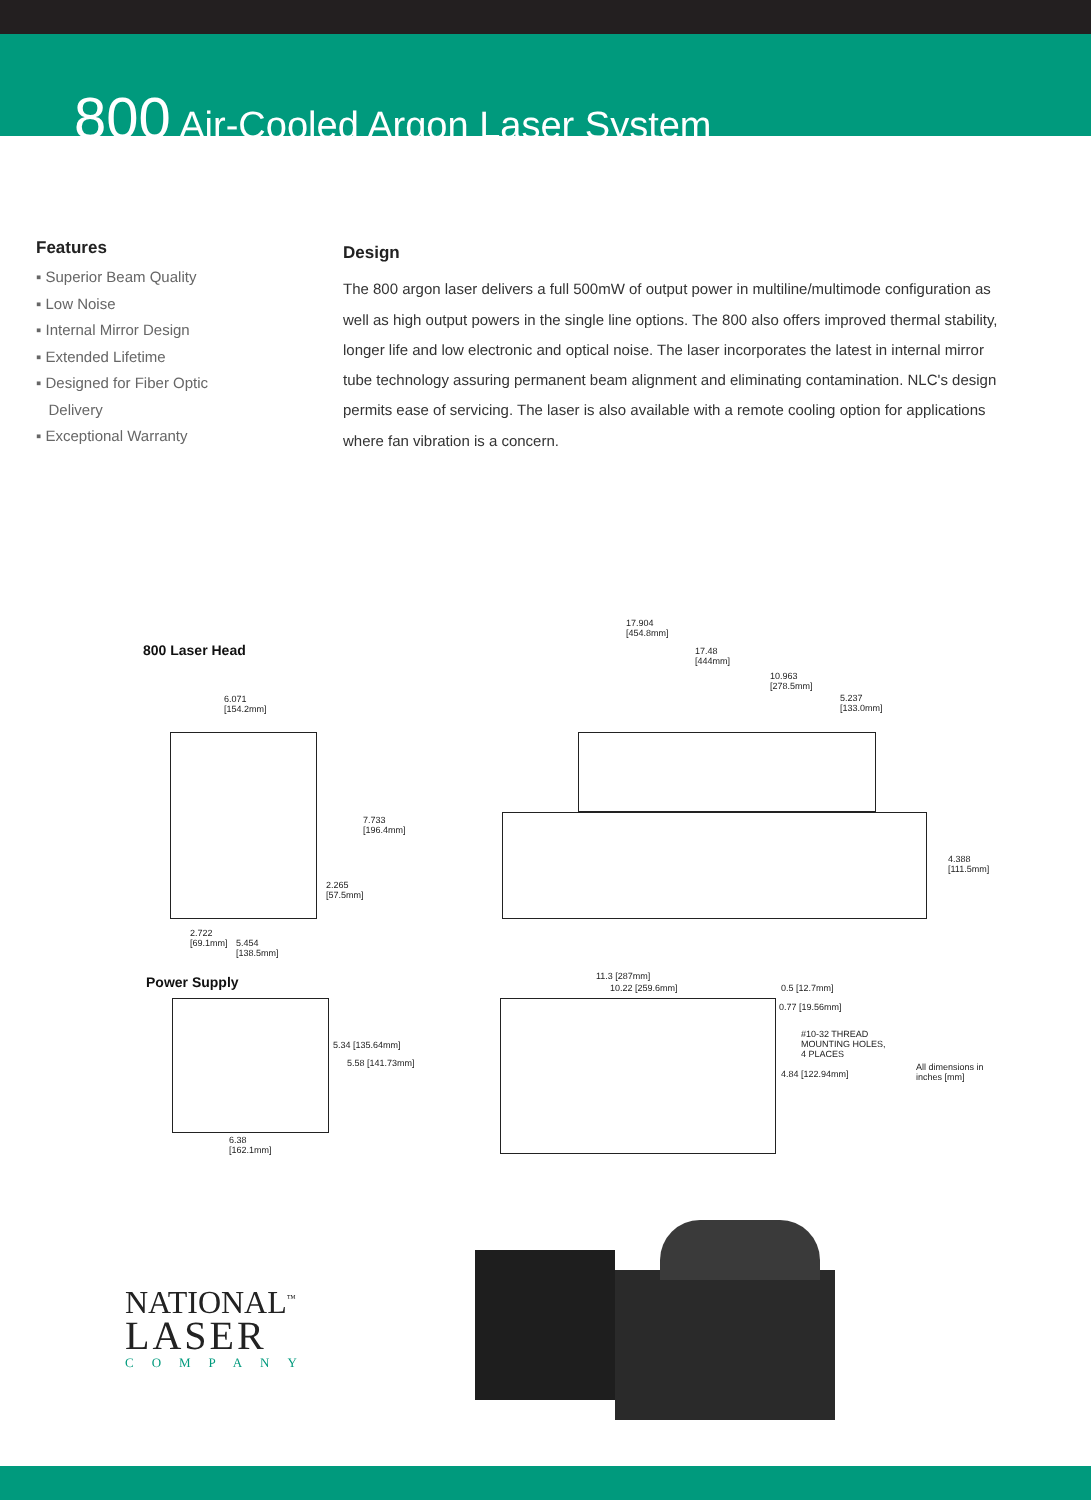800 Air-Cooled Argon Laser System
Features
▪ Superior Beam Quality
▪ Low Noise
▪ Internal Mirror Design
▪ Extended Lifetime
▪ Designed for Fiber Optic
Delivery
▪ Exceptional Warranty
Design
The 800 argon laser delivers a full 500mW of output power in multiline/multimode configuration as well as high output powers in the single line options. The 800 also offers improved thermal stability, longer life and low electronic and optical noise. The laser incorporates the latest in internal mirror tube technology assuring permanent beam alignment and eliminating contamination. NLC's design permits ease of servicing. The laser is also available with a remote cooling option for applications where fan vibration is a concern.
800 Laser Head
6.071
[154.2mm]
7.733
[196.4mm]
2.265
[57.5mm]
2.722
[69.1mm]
5.454
[138.5mm]
17.904
[454.8mm]
17.48
[444mm]
10.963
[278.5mm]
5.237
[133.0mm]
4.388
[111.5mm]
Power Supply
5.34 [135.64mm]
5.58 [141.73mm]
6.38
[162.1mm]
11.3 [287mm]
10.22 [259.6mm] 0.5 [12.7mm]
0.77 [19.56mm]
#10-32 THREAD
MOUNTING HOLES,
4 PLACES
4.84 [122.94mm]
All dimensions in
inches [mm]
NATIONAL<sup>™</sup>
LASER
COMPANY